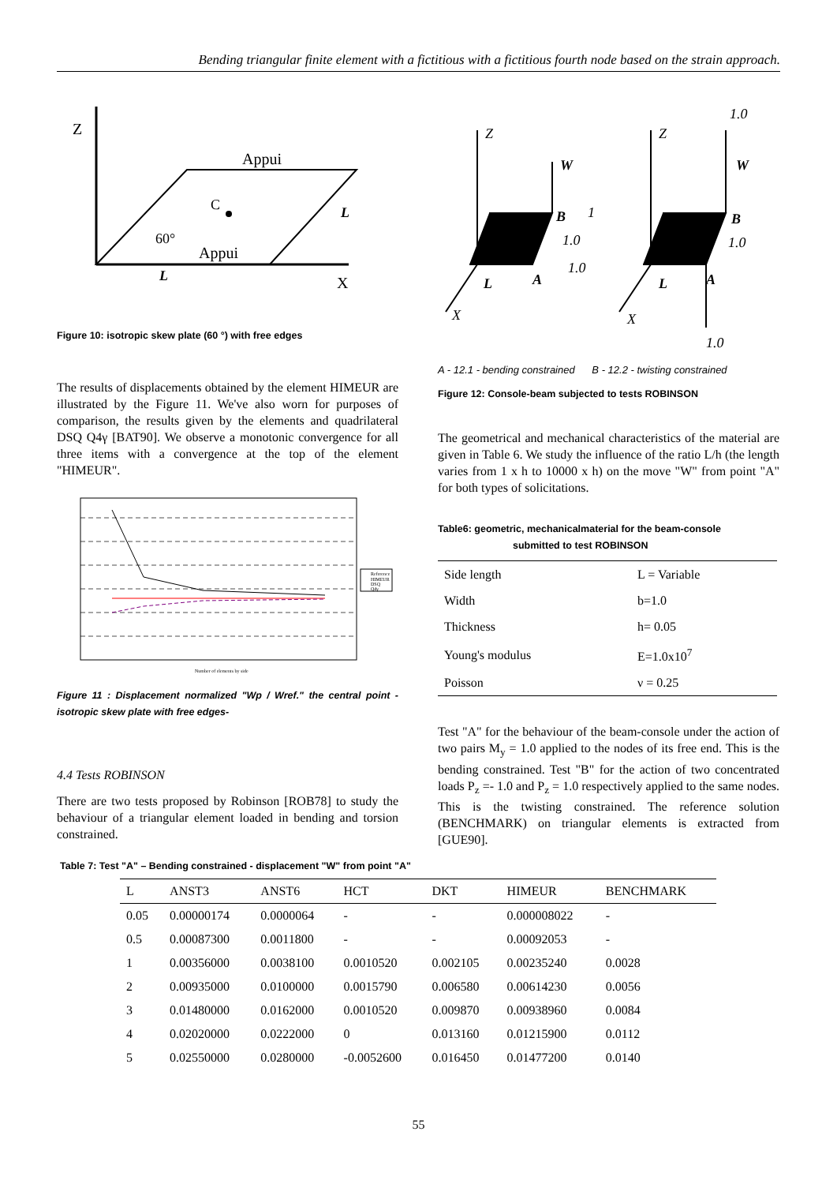Bending triangular finite element with a fictitious with a fictitious fourth node based on the strain approach.
Z
Appui
C
60°
Appui
L
L
X
Figure 10: isotropic skew plate (60 °) with free edges
The results of displacements obtained by the element HIMEUR are illustrated by the Figure 11. We've also worn for purposes of comparison, the results given by the elements and quadrilateral DSQ Q4γ [BAT90]. We observe a monotonic convergence for all three items with a convergence at the top of the element "HIMEUR".
Reference
HIMEUR
DSQ
Q4γ
Number of elements by side
Figure 11 : Displacement normalized "Wp / Wref." the central point - isotropic skew plate with free edges-
4.4 Tests ROBINSON
There are two tests proposed by Robinson [ROB78] to study the behaviour of a triangular element loaded in bending and torsion constrained.
Z
W
B
1
1.0
A
1.0
L
X
Z
W
1.0
B
1.0
A
L
X
1.0
A - 12.1 - bending constrained B - 12.2 - twisting constrained
Figure 12: Console-beam subjected to tests ROBINSON
The geometrical and mechanical characteristics of the material are given in Table 6. We study the influence of the ratio L/h (the length varies from 1 x h to 10000 x h) on the move "W" from point "A" for both types of solicitations.
Table6: geometric, mechanicalmaterial for the beam-console
submitted to test ROBINSON
| Side length | L = Variable |
| Width | b=1.0 |
| Thickness | h= 0.05 |
| Young's modulus | E=1.0x10<sup>7</sup> |
| Poisson | ν = 0.25 |
Test "A" for the behaviour of the beam-console under the action of two pairs M<sub>y</sub> = 1.0 applied to the nodes of its free end. This is the bending constrained. Test "B" for the action of two concentrated loads P<sub>z</sub> =- 1.0 and P<sub>z</sub> = 1.0 respectively applied to the same nodes. This is the twisting constrained. The reference solution (BENCHMARK) on triangular elements is extracted from [GUE90].
Table 7: Test "A" – Bending constrained - displacement "W" from point "A"
| L | ANST3 | ANST6 | HCT | DKT | HIMEUR | BENCHMARK |
| 0.05 | 0.00000174 | 0.0000064 | - | - | 0.000008022 | - |
| 0.5 | 0.00087300 | 0.0011800 | - | - | 0.00092053 | - |
| 1 | 0.00356000 | 0.0038100 | 0.0010520 | 0.002105 | 0.00235240 | 0.0028 |
| 2 | 0.00935000 | 0.0100000 | 0.0015790 | 0.006580 | 0.00614230 | 0.0056 |
| 3 | 0.01480000 | 0.0162000 | 0.0010520 | 0.009870 | 0.00938960 | 0.0084 |
| 4 | 0.02020000 | 0.0222000 | 0 | 0.013160 | 0.01215900 | 0.0112 |
| 5 | 0.02550000 | 0.0280000 | -0.0052600 | 0.016450 | 0.01477200 | 0.0140 |
55